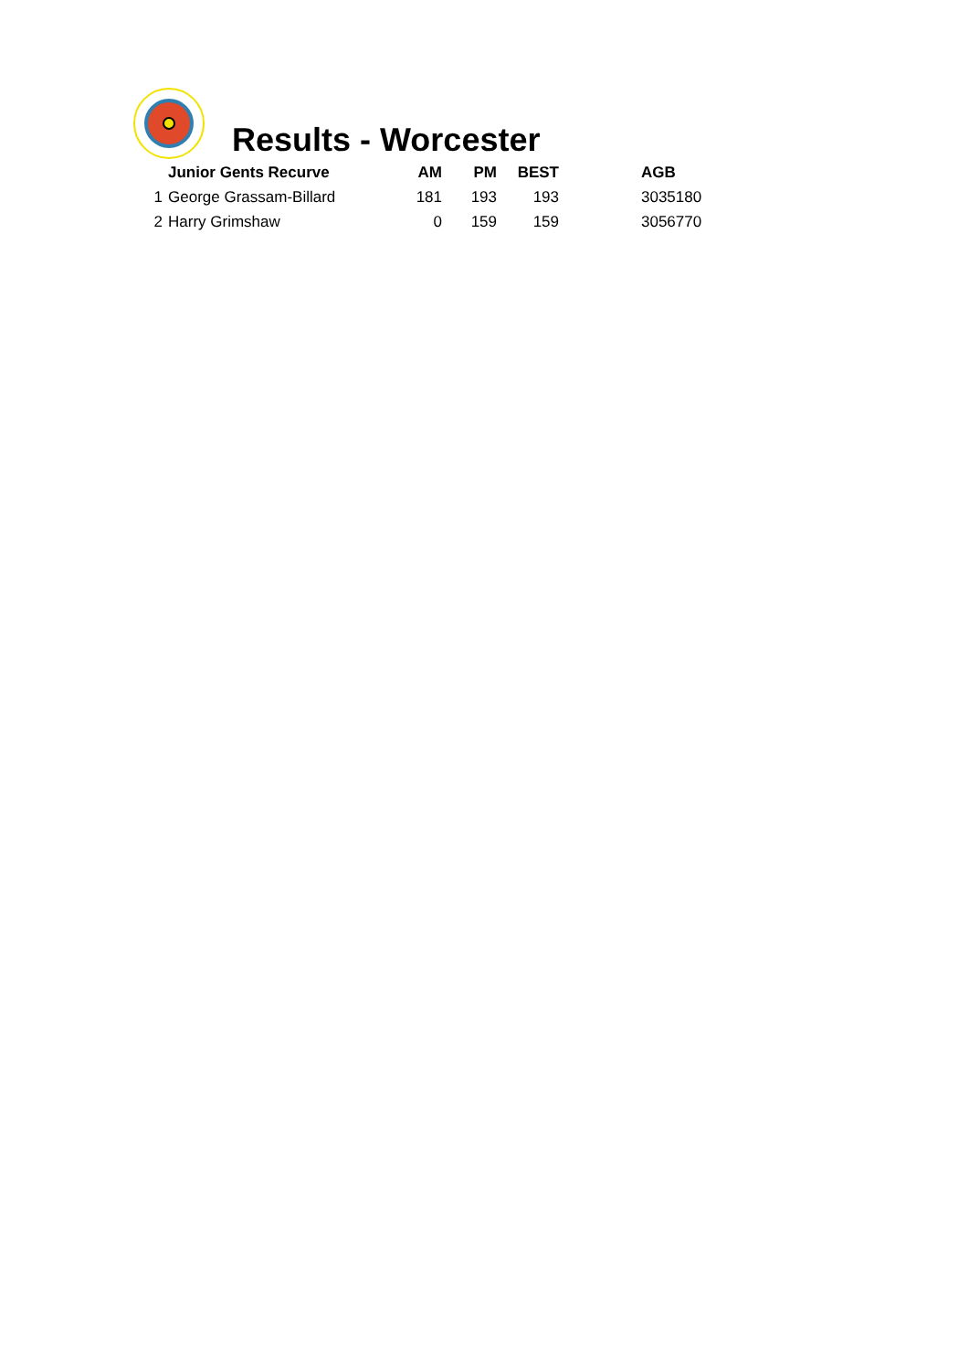Results - Worcester
| | Junior Gents Recurve | AM | PM | BEST | | AGB |
| --- | --- | --- | --- | --- | --- | --- |
| 1 | George Grassam-Billard | 181 | 193 | 193 | | 3035180 |
| 2 | Harry Grimshaw | 0 | 159 | 159 | | 3056770 |